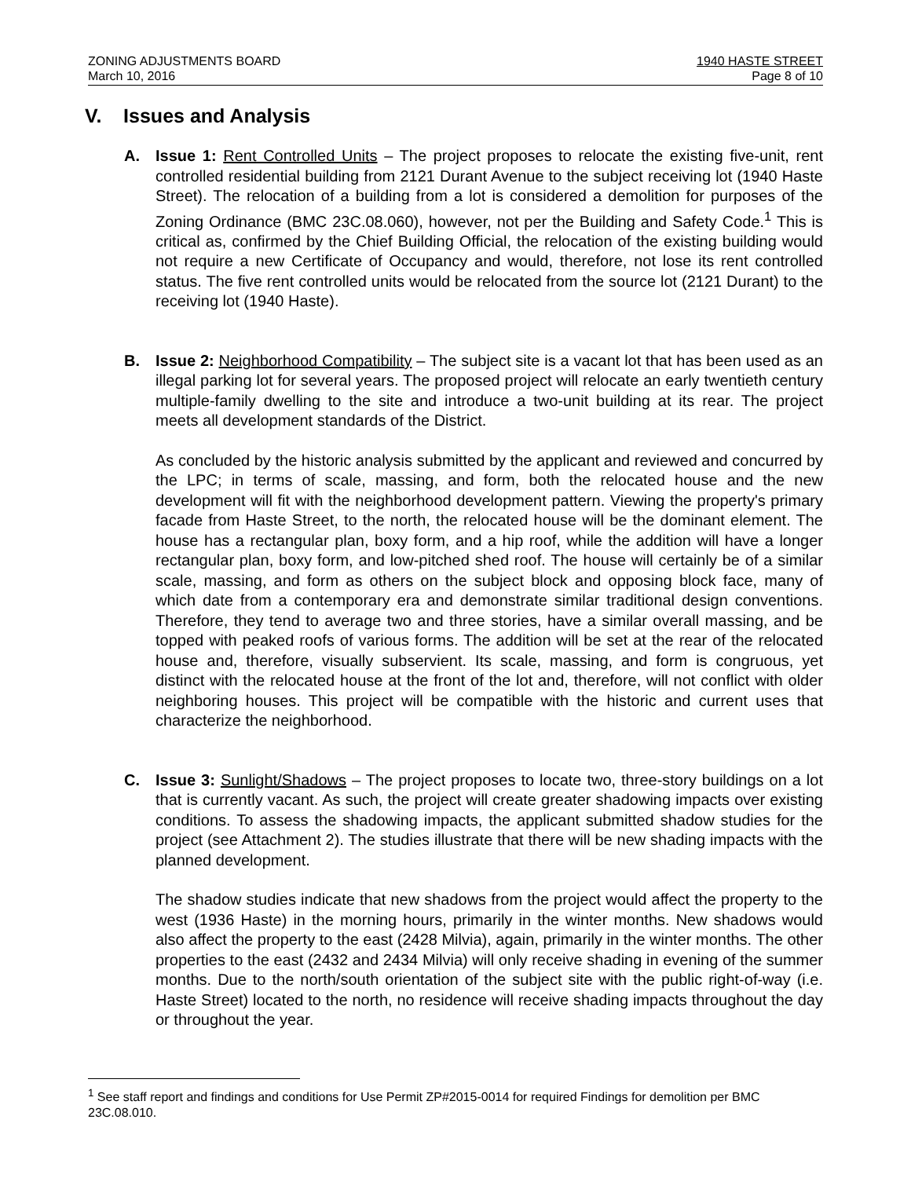ZONING ADJUSTMENTS BOARD
March 10, 2016
1940 HASTE STREET
Page 8 of 10
V. Issues and Analysis
A. Issue 1: Rent Controlled Units – The project proposes to relocate the existing five-unit, rent controlled residential building from 2121 Durant Avenue to the subject receiving lot (1940 Haste Street). The relocation of a building from a lot is considered a demolition for purposes of the Zoning Ordinance (BMC 23C.08.060), however, not per the Building and Safety Code.<sup>1</sup> This is critical as, confirmed by the Chief Building Official, the relocation of the existing building would not require a new Certificate of Occupancy and would, therefore, not lose its rent controlled status. The five rent controlled units would be relocated from the source lot (2121 Durant) to the receiving lot (1940 Haste).
B. Issue 2: Neighborhood Compatibility – The subject site is a vacant lot that has been used as an illegal parking lot for several years. The proposed project will relocate an early twentieth century multiple-family dwelling to the site and introduce a two-unit building at its rear. The project meets all development standards of the District.
As concluded by the historic analysis submitted by the applicant and reviewed and concurred by the LPC; in terms of scale, massing, and form, both the relocated house and the new development will fit with the neighborhood development pattern. Viewing the property's primary facade from Haste Street, to the north, the relocated house will be the dominant element. The house has a rectangular plan, boxy form, and a hip roof, while the addition will have a longer rectangular plan, boxy form, and low-pitched shed roof. The house will certainly be of a similar scale, massing, and form as others on the subject block and opposing block face, many of which date from a contemporary era and demonstrate similar traditional design conventions. Therefore, they tend to average two and three stories, have a similar overall massing, and be topped with peaked roofs of various forms. The addition will be set at the rear of the relocated house and, therefore, visually subservient. Its scale, massing, and form is congruous, yet distinct with the relocated house at the front of the lot and, therefore, will not conflict with older neighboring houses. This project will be compatible with the historic and current uses that characterize the neighborhood.
C. Issue 3: Sunlight/Shadows – The project proposes to locate two, three-story buildings on a lot that is currently vacant. As such, the project will create greater shadowing impacts over existing conditions. To assess the shadowing impacts, the applicant submitted shadow studies for the project (see Attachment 2). The studies illustrate that there will be new shading impacts with the planned development.
The shadow studies indicate that new shadows from the project would affect the property to the west (1936 Haste) in the morning hours, primarily in the winter months. New shadows would also affect the property to the east (2428 Milvia), again, primarily in the winter months. The other properties to the east (2432 and 2434 Milvia) will only receive shading in evening of the summer months. Due to the north/south orientation of the subject site with the public right-of-way (i.e. Haste Street) located to the north, no residence will receive shading impacts throughout the day or throughout the year.
<sup>1</sup> See staff report and findings and conditions for Use Permit ZP#2015-0014 for required Findings for demolition per BMC 23C.08.010.